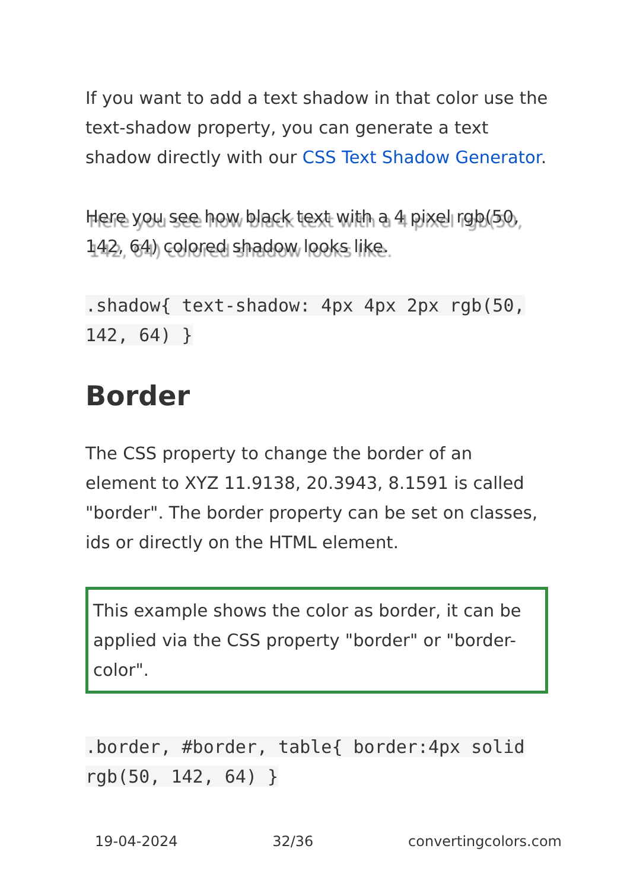If you want to add a text shadow in that color use the text-shadow property, you can generate a text shadow directly with our CSS Text Shadow Generator.
Here you see how black text with a 4 pixel rgb(50, 142, 64) colored shadow looks like.
.shadow{ text-shadow: 4px 4px 2px rgb(50, 142, 64) }
Border
The CSS property to change the border of an element to XYZ 11.9138, 20.3943, 8.1591 is called "border". The border property can be set on classes, ids or directly on the HTML element.
This example shows the color as border, it can be applied via the CSS property "border" or "border-color".
.border, #border, table{ border:4px solid rgb(50, 142, 64) }
19-04-2024 32/36 convertingcolors.com